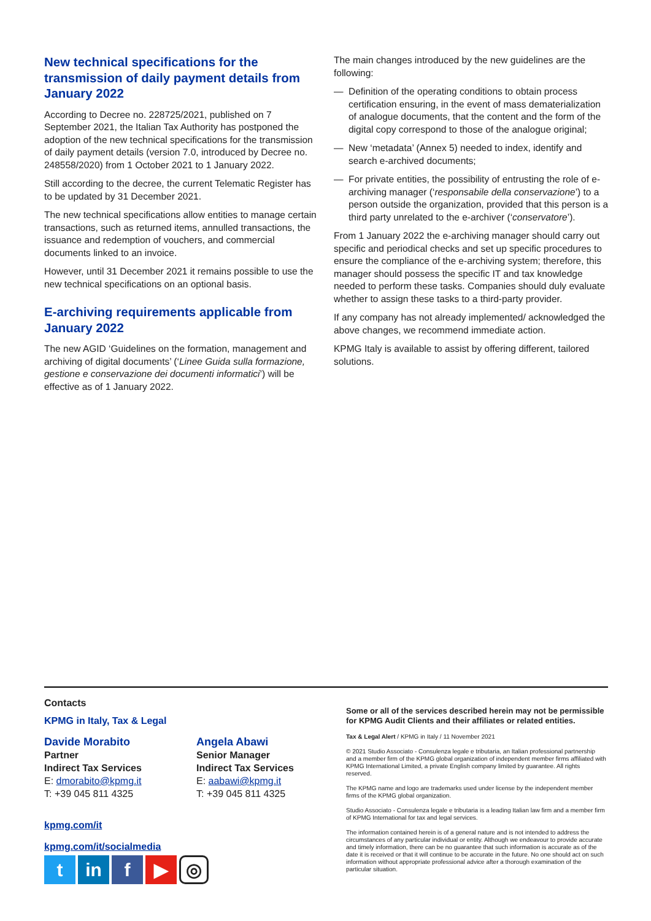New technical specifications for the transmission of daily payment details from January 2022
According to Decree no. 228725/2021, published on 7 September 2021, the Italian Tax Authority has postponed the adoption of the new technical specifications for the transmission of daily payment details (version 7.0, introduced by Decree no. 248558/2020) from 1 October 2021 to 1 January 2022.
Still according to the decree, the current Telematic Register has to be updated by 31 December 2021.
The new technical specifications allow entities to manage certain transactions, such as returned items, annulled transactions, the issuance and redemption of vouchers, and commercial documents linked to an invoice.
However, until 31 December 2021 it remains possible to use the new technical specifications on an optional basis.
E-archiving requirements applicable from January 2022
The new AGID ‘Guidelines on the formation, management and archiving of digital documents’ (‘Linee Guida sulla formazione, gestione e conservazione dei documenti informatici’) will be effective as of 1 January 2022.
The main changes introduced by the new guidelines are the following:
— Definition of the operating conditions to obtain process certification ensuring, in the event of mass dematerialization of analogue documents, that the content and the form of the digital copy correspond to those of the analogue original;
— New ‘metadata’ (Annex 5) needed to index, identify and search e-archived documents;
— For private entities, the possibility of entrusting the role of e-archiving manager (‘responsabile della conservazione’) to a person outside the organization, provided that this person is a third party unrelated to the e-archiver (‘conservatore’).
From 1 January 2022 the e-archiving manager should carry out specific and periodical checks and set up specific procedures to ensure the compliance of the e-archiving system; therefore, this manager should possess the specific IT and tax knowledge needed to perform these tasks. Companies should duly evaluate whether to assign these tasks to a third-party provider.
If any company has not already implemented/ acknowledged the above changes, we recommend immediate action.
KPMG Italy is available to assist by offering different, tailored solutions.
Contacts
KPMG in Italy, Tax & Legal
Davide Morabito
Partner
Indirect Tax Services
E: dmorabito@kpmg.it
T: +39 045 811 4325
Angela Abawi
Senior Manager
Indirect Tax Services
E: aabawi@kpmg.it
T: +39 045 811 4325
kpmg.com/it
kpmg.com/it/socialmedia
t in f ▶
◎
Some or all of the services described herein may not be permissible for KPMG Audit Clients and their affiliates or related entities.
Tax & Legal Alert / KPMG in Italy / 11 November 2021
© 2021 Studio Associato - Consulenza legale e tributaria, an Italian professional partnership and a member firm of the KPMG global organization of independent member firms affiliated with KPMG International Limited, a private English company limited by guarantee. All rights reserved.
The KPMG name and logo are trademarks used under license by the independent member firms of the KPMG global organization.
Studio Associato - Consulenza legale e tributaria is a leading Italian law firm and a member firm of KPMG International for tax and legal services.
The information contained herein is of a general nature and is not intended to address the circumstances of any particular individual or entity. Although we endeavour to provide accurate and timely information, there can be no guarantee that such information is accurate as of the date it is received or that it will continue to be accurate in the future. No one should act on such information without appropriate professional advice after a thorough examination of the particular situation.